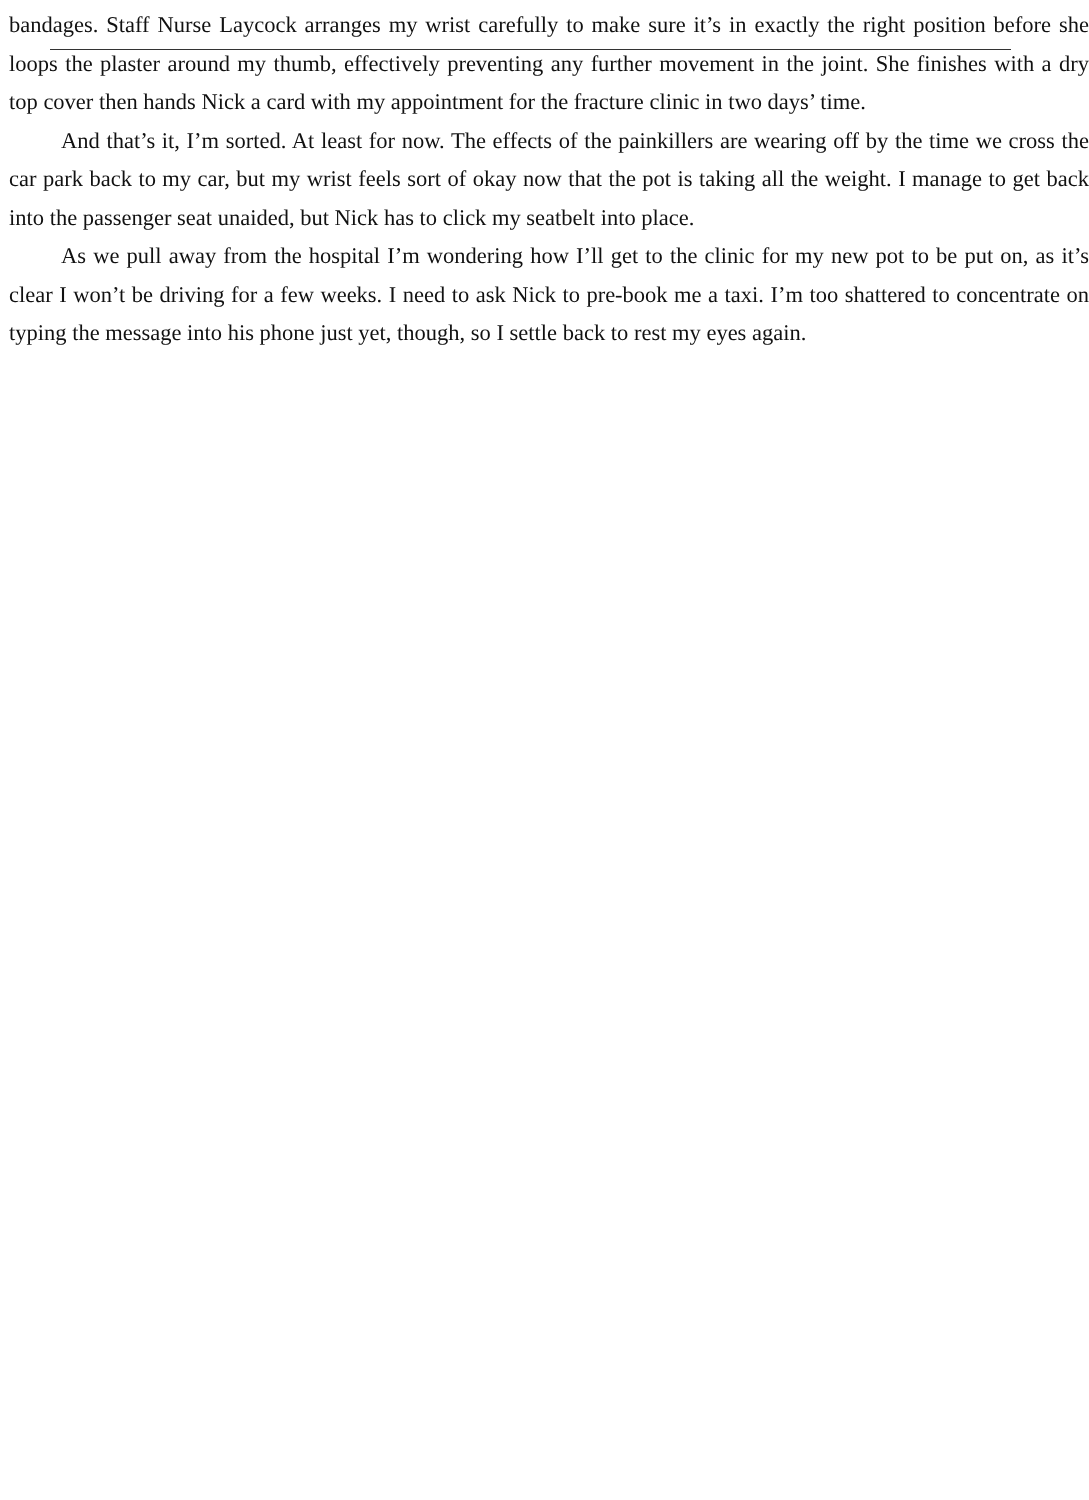bandages. Staff Nurse Laycock arranges my wrist carefully to make sure it’s in exactly the right position before she loops the plaster around my thumb, effectively preventing any further movement in the joint. She finishes with a dry top cover then hands Nick a card with my appointment for the fracture clinic in two days’ time.
And that’s it, I’m sorted. At least for now. The effects of the painkillers are wearing off by the time we cross the car park back to my car, but my wrist feels sort of okay now that the pot is taking all the weight. I manage to get back into the passenger seat unaided, but Nick has to click my seatbelt into place.
As we pull away from the hospital I’m wondering how I’ll get to the clinic for my new pot to be put on, as it’s clear I won’t be driving for a few weeks. I need to ask Nick to pre-book me a taxi. I’m too shattered to concentrate on typing the message into his phone just yet, though, so I settle back to rest my eyes again.